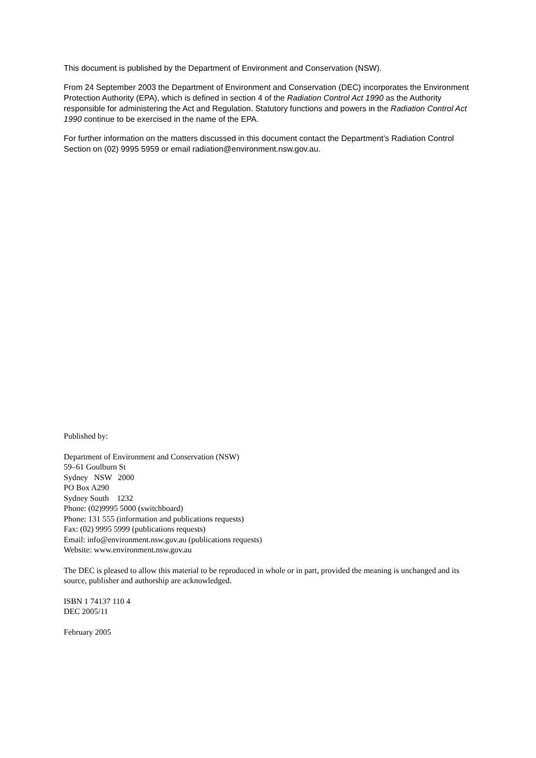This document is published by the Department of Environment and Conservation (NSW).
From 24 September 2003 the Department of Environment and Conservation (DEC) incorporates the Environment Protection Authority (EPA), which is defined in section 4 of the Radiation Control Act 1990 as the Authority responsible for administering the Act and Regulation. Statutory functions and powers in the Radiation Control Act 1990 continue to be exercised in the name of the EPA.
For further information on the matters discussed in this document contact the Department’s Radiation Control Section on (02) 9995 5959 or email radiation@environment.nsw.gov.au.
Published by:
Department of Environment and Conservation (NSW)
59–61 Goulburn St
Sydney NSW 2000
PO Box A290
Sydney South 1232
Phone: (02)9995 5000 (switchboard)
Phone: 131 555 (information and publications requests)
Fax: (02) 9995 5999 (publications requests)
Email: info@environment.nsw.gov.au (publications requests)
Website: www.environment.nsw.gov.au
The DEC is pleased to allow this material to be reproduced in whole or in part, provided the meaning is unchanged and its source, publisher and authorship are acknowledged.
ISBN 1 74137 110 4
DEC 2005/11
February 2005